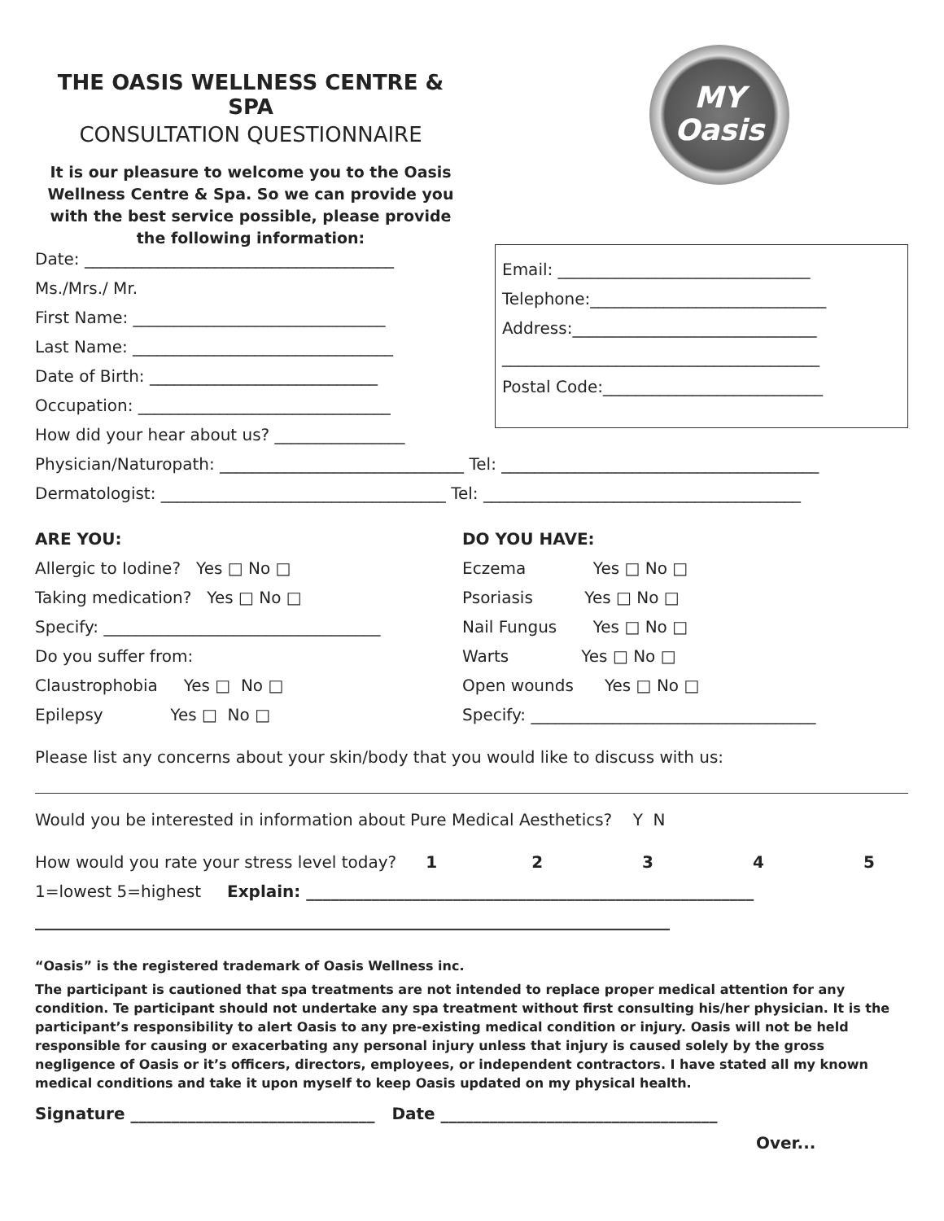THE OASIS WELLNESS CENTRE & SPA
CONSULTATION QUESTIONNAIRE
It is our pleasure to welcome you to the Oasis Wellness Centre & Spa. So we can provide you with the best service possible, please provide the following information:
MY
Oasis
Date: ______________________________________
Ms./Mrs./ Mr.
First Name: _______________________________
Last Name: ________________________________
Date of Birth: ____________________________
Occupation: _______________________________
How did your hear about us? ________________
Email: _______________________________
Telephone:_____________________________
Address:______________________________
_______________________________________
Postal Code:___________________________
Physician/Naturopath: ______________________________ Tel: _______________________________________
Dermatologist: ___________________________________ Tel: _______________________________________
ARE YOU:
Allergic to Iodine? Yes □ No □
Taking medication? Yes □ No □
Specify: __________________________________
Do you suffer from:
Claustrophobia Yes □ No □
Epilepsy Yes □ No □
DO YOU HAVE:
Eczema Yes □ No □
Psoriasis Yes □ No □
Nail Fungus Yes □ No □
Warts Yes □ No □
Open wounds Yes □ No □
Specify: ___________________________________
Please list any concerns about your skin/body that you would like to discuss with us:
Would you be interested in information about Pure Medical Aesthetics? Y N
How would you rate your stress level today? 12345
1=lowest 5=highest Explain: _______________________________________________________
______________________________________________________________________________
“Oasis” is the registered trademark of Oasis Wellness inc.
The participant is cautioned that spa treatments are not intended to replace proper medical attention for any condition. Te participant should not undertake any spa treatment without first consulting his/her physician. It is the participant’s responsibility to alert Oasis to any pre-existing medical condition or injury. Oasis will not be held responsible for causing or exacerbating any personal injury unless that injury is caused solely by the gross negligence of Oasis or it’s officers, directors, employees, or independent contractors. I have stated all my known medical conditions and take it upon myself to keep Oasis updated on my physical health.
Signature ______________________________ Date __________________________________
Over...